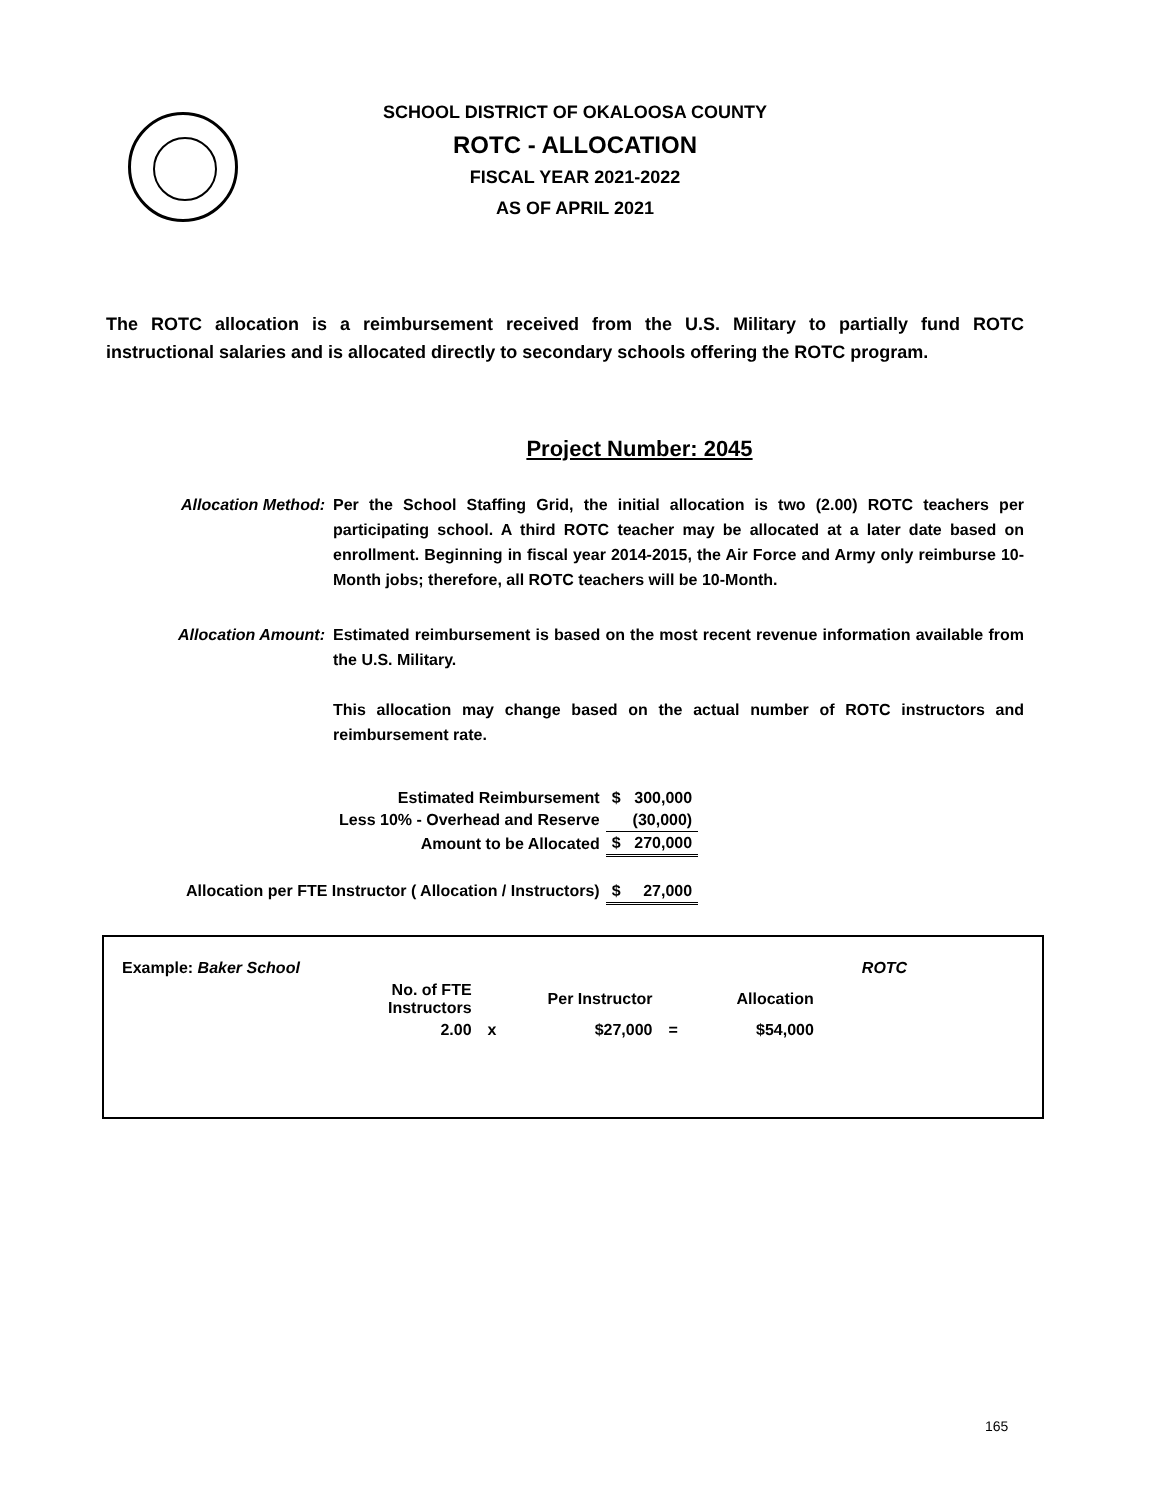SCHOOL DISTRICT OF OKALOOSA COUNTY
ROTC - ALLOCATION
FISCAL YEAR 2021-2022
AS OF APRIL 2021
The ROTC allocation is a reimbursement received from the U.S. Military to partially fund ROTC instructional salaries and is allocated directly to secondary schools offering the ROTC program.
Project Number: 2045
Allocation Method:
Per the School Staffing Grid, the initial allocation is two (2.00) ROTC teachers per participating school. A third ROTC teacher may be allocated at a later date based on enrollment. Beginning in fiscal year 2014-2015, the Air Force and Army only reimburse 10-Month jobs; therefore, all ROTC teachers will be 10-Month.
Allocation Amount:
Estimated reimbursement is based on the most recent revenue information available from the U.S. Military.
This allocation may change based on the actual number of ROTC instructors and reimbursement rate.
| Estimated Reimbursement | $ | 300,000 |
| Less 10% - Overhead and Reserve | | (30,000) |
| Amount to be Allocated | $ | 270,000 |
| Allocation per FTE Instructor ( Allocation / Instructors) | $ | 27,000 |
| Example: Baker School | | | | | | ROTC |
| | No. of FTE Instructors | | Per Instructor | | Allocation | |
| | 2.00 | x | $27,000 | = | $54,000 | |
165